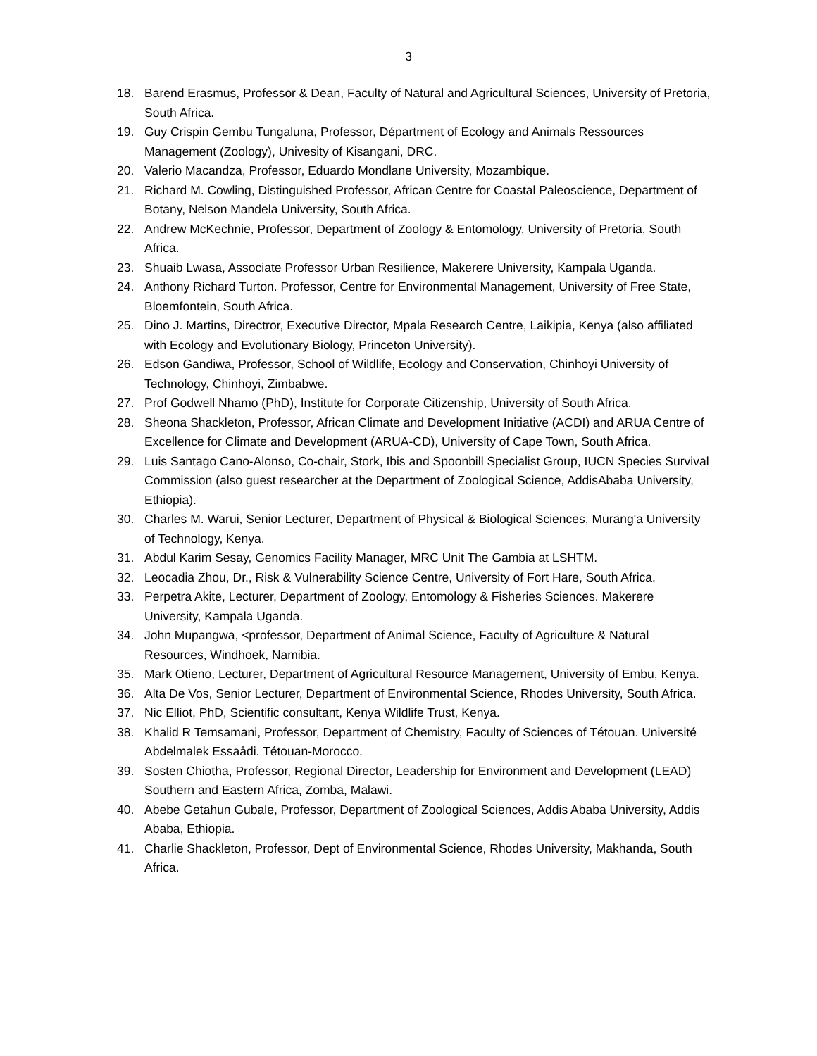3
18. Barend Erasmus, Professor & Dean, Faculty of Natural and Agricultural Sciences, University of Pretoria, South Africa.
19. Guy Crispin Gembu Tungaluna, Professor, Départment of Ecology and Animals Ressources Management (Zoology), Univesity of Kisangani, DRC.
20. Valerio Macandza, Professor, Eduardo Mondlane University, Mozambique.
21. Richard M. Cowling, Distinguished Professor, African Centre for Coastal Paleoscience, Department of Botany, Nelson Mandela University, South Africa.
22. Andrew McKechnie, Professor, Department of Zoology & Entomology, University of Pretoria, South Africa.
23. Shuaib Lwasa, Associate Professor Urban Resilience, Makerere University, Kampala Uganda.
24. Anthony Richard Turton. Professor, Centre for Environmental Management, University of Free State, Bloemfontein, South Africa.
25. Dino J. Martins, Directror, Executive Director, Mpala Research Centre, Laikipia, Kenya (also affiliated with Ecology and Evolutionary Biology, Princeton University).
26. Edson Gandiwa, Professor, School of Wildlife, Ecology and Conservation, Chinhoyi University of Technology, Chinhoyi, Zimbabwe.
27. Prof Godwell Nhamo (PhD), Institute for Corporate Citizenship, University of South Africa.
28. Sheona Shackleton, Professor, African Climate and Development Initiative (ACDI) and ARUA Centre of Excellence for Climate and Development (ARUA-CD), University of Cape Town, South Africa.
29. Luis Santago Cano-Alonso, Co-chair, Stork, Ibis and Spoonbill Specialist Group, IUCN Species Survival Commission (also guest researcher at the Department of Zoological Science, AddisAbaba University, Ethiopia).
30. Charles M. Warui, Senior Lecturer, Department of Physical & Biological Sciences, Murang'a University of Technology, Kenya.
31. Abdul Karim Sesay, Genomics Facility Manager, MRC Unit The Gambia at LSHTM.
32. Leocadia Zhou, Dr., Risk & Vulnerability Science Centre, University of Fort Hare, South Africa.
33. Perpetra Akite, Lecturer, Department of Zoology, Entomology & Fisheries Sciences. Makerere University, Kampala Uganda.
34. John Mupangwa, <professor, Department of Animal Science, Faculty of Agriculture & Natural Resources, Windhoek, Namibia.
35. Mark Otieno, Lecturer, Department of Agricultural Resource Management, University of Embu, Kenya.
36. Alta De Vos, Senior Lecturer, Department of Environmental Science, Rhodes University, South Africa.
37. Nic Elliot, PhD, Scientific consultant, Kenya Wildlife Trust, Kenya.
38. Khalid R Temsamani, Professor, Department of Chemistry, Faculty of Sciences of Tétouan. Université Abdelmalek Essaâdi. Tétouan-Morocco.
39. Sosten Chiotha, Professor, Regional Director, Leadership for Environment and Development (LEAD) Southern and Eastern Africa, Zomba, Malawi.
40. Abebe Getahun Gubale, Professor, Department of Zoological Sciences, Addis Ababa University, Addis Ababa, Ethiopia.
41. Charlie Shackleton, Professor, Dept of Environmental Science, Rhodes University, Makhanda, South Africa.